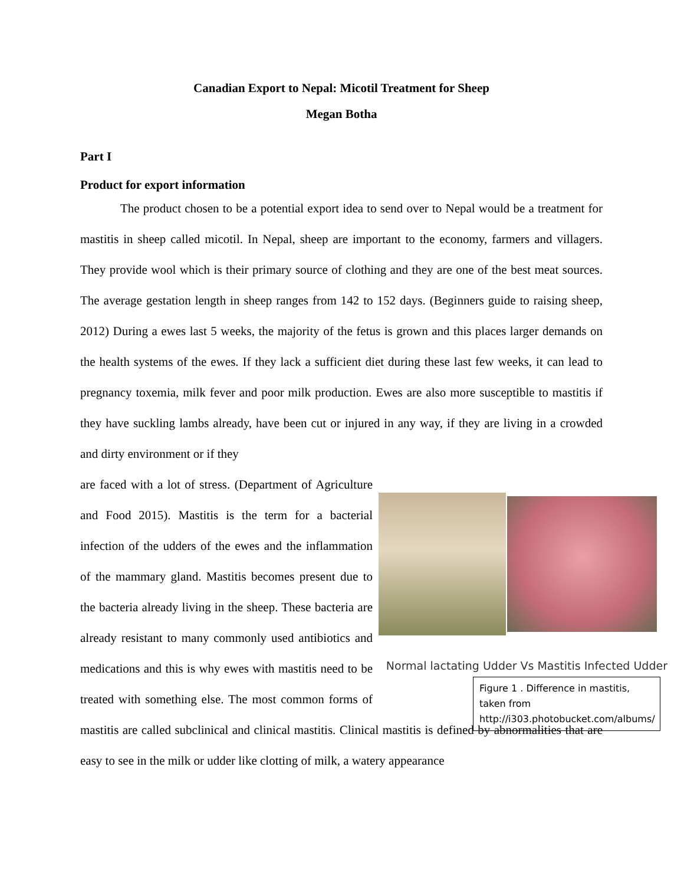Canadian Export to Nepal: Micotil Treatment for Sheep
Megan Botha
Part I
Product for export information
The product chosen to be a potential export idea to send over to Nepal would be a treatment for mastitis in sheep called micotil. In Nepal, sheep are important to the economy, farmers and villagers. They provide wool which is their primary source of clothing and they are one of the best meat sources. The average gestation length in sheep ranges from 142 to 152 days. (Beginners guide to raising sheep, 2012) During a ewes last 5 weeks, the majority of the fetus is grown and this places larger demands on the health systems of the ewes. If they lack a sufficient diet during these last few weeks, it can lead to pregnancy toxemia, milk fever and poor milk production. Ewes are also more susceptible to mastitis if they have suckling lambs already, have been cut or injured in any way, if they are living in a crowded and dirty environment or if they
Normal lactating Udder Vs Mastitis Infected Udder
Figure 1 . Difference in mastitis, taken from http://i303.photobucket.com/albums/
are faced with a lot of stress. (Department of Agriculture and Food 2015). Mastitis is the term for a bacterial infection of the udders of the ewes and the inflammation of the mammary gland. Mastitis becomes present due to the bacteria already living in the sheep. These bacteria are already resistant to many commonly used antibiotics and medications and this is why ewes with mastitis need to be treated with something else. The most common forms of mastitis are called subclinical and clinical mastitis. Clinical mastitis is defined by abnormalities that are easy to see in the milk or udder like clotting of milk, a watery appearance